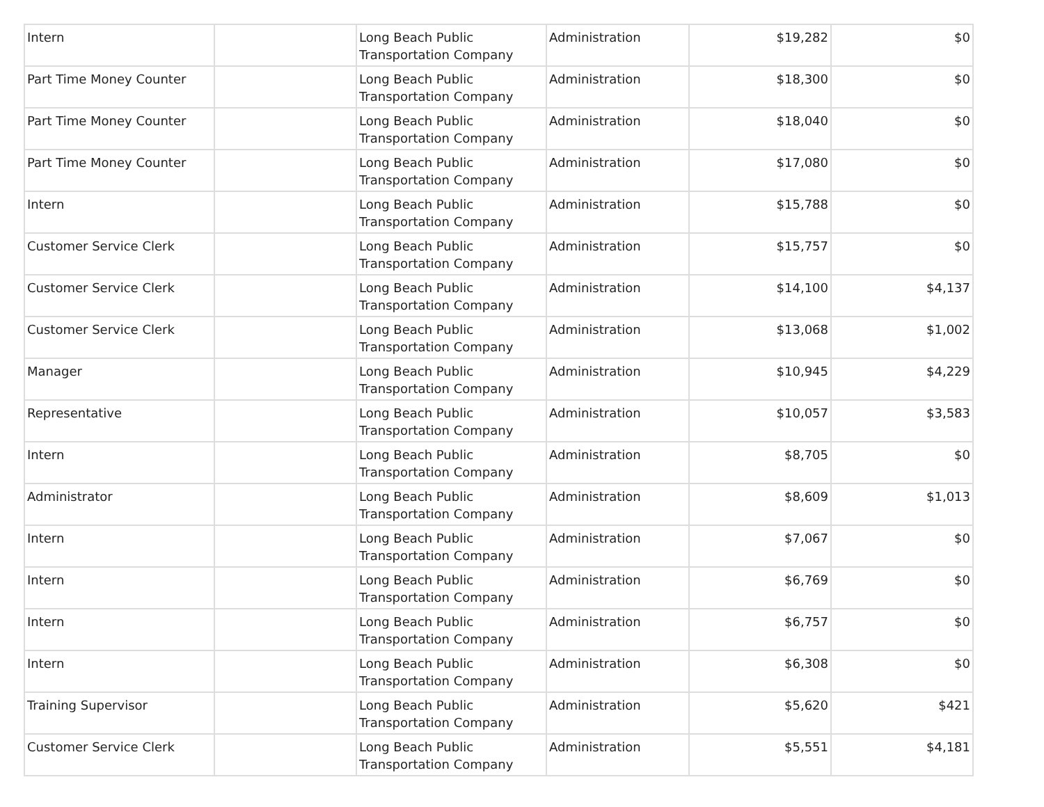| Intern | | Long Beach Public Transportation Company | Administration | $19,282 | $0 |
| Part Time Money Counter | | Long Beach Public Transportation Company | Administration | $18,300 | $0 |
| Part Time Money Counter | | Long Beach Public Transportation Company | Administration | $18,040 | $0 |
| Part Time Money Counter | | Long Beach Public Transportation Company | Administration | $17,080 | $0 |
| Intern | | Long Beach Public Transportation Company | Administration | $15,788 | $0 |
| Customer Service Clerk | | Long Beach Public Transportation Company | Administration | $15,757 | $0 |
| Customer Service Clerk | | Long Beach Public Transportation Company | Administration | $14,100 | $4,137 |
| Customer Service Clerk | | Long Beach Public Transportation Company | Administration | $13,068 | $1,002 |
| Manager | | Long Beach Public Transportation Company | Administration | $10,945 | $4,229 |
| Representative | | Long Beach Public Transportation Company | Administration | $10,057 | $3,583 |
| Intern | | Long Beach Public Transportation Company | Administration | $8,705 | $0 |
| Administrator | | Long Beach Public Transportation Company | Administration | $8,609 | $1,013 |
| Intern | | Long Beach Public Transportation Company | Administration | $7,067 | $0 |
| Intern | | Long Beach Public Transportation Company | Administration | $6,769 | $0 |
| Intern | | Long Beach Public Transportation Company | Administration | $6,757 | $0 |
| Intern | | Long Beach Public Transportation Company | Administration | $6,308 | $0 |
| Training Supervisor | | Long Beach Public Transportation Company | Administration | $5,620 | $421 |
| Customer Service Clerk | | Long Beach Public Transportation Company | Administration | $5,551 | $4,181 |